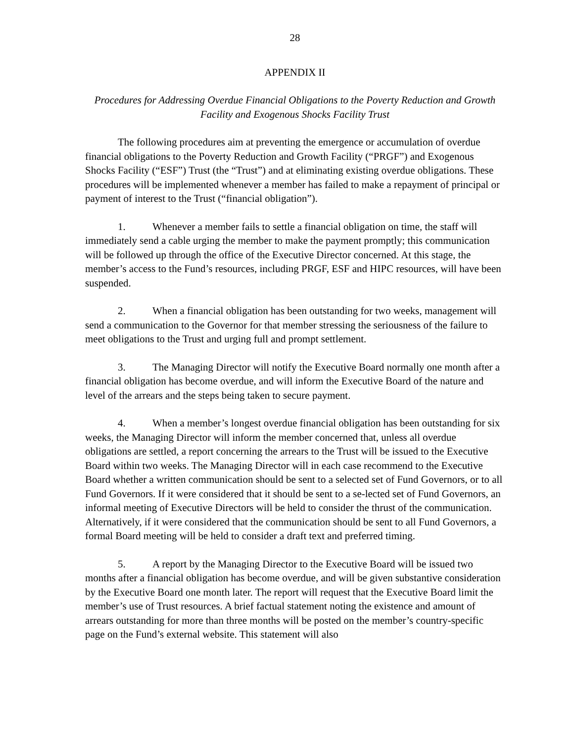28
APPENDIX II
Procedures for Addressing Overdue Financial Obligations to the Poverty Reduction and Growth Facility and Exogenous Shocks Facility Trust
The following procedures aim at preventing the emergence or accumulation of overdue financial obligations to the Poverty Reduction and Growth Facility (“PRGF”) and Exogenous Shocks Facility (“ESF”) Trust (the “Trust”) and at eliminating existing overdue obligations. These procedures will be implemented whenever a member has failed to make a repayment of principal or payment of interest to the Trust (“financial obligation”).
1. Whenever a member fails to settle a financial obligation on time, the staff will immediately send a cable urging the member to make the payment promptly; this communication will be followed up through the office of the Executive Director concerned. At this stage, the member’s access to the Fund’s resources, including PRGF, ESF and HIPC resources, will have been suspended.
2. When a financial obligation has been outstanding for two weeks, management will send a communication to the Governor for that member stressing the seriousness of the failure to meet obligations to the Trust and urging full and prompt settlement.
3. The Managing Director will notify the Executive Board normally one month after a financial obligation has become overdue, and will inform the Executive Board of the nature and level of the arrears and the steps being taken to secure payment.
4. When a member’s longest overdue financial obligation has been outstanding for six weeks, the Managing Director will inform the member concerned that, unless all overdue obligations are settled, a report concerning the arrears to the Trust will be issued to the Executive Board within two weeks. The Managing Director will in each case recommend to the Executive Board whether a written communication should be sent to a selected set of Fund Governors, or to all Fund Governors. If it were considered that it should be sent to a se-lected set of Fund Governors, an informal meeting of Executive Directors will be held to consider the thrust of the communication. Alternatively, if it were considered that the communication should be sent to all Fund Governors, a formal Board meeting will be held to consider a draft text and preferred timing.
5. A report by the Managing Director to the Executive Board will be issued two months after a financial obligation has become overdue, and will be given substantive consideration by the Executive Board one month later. The report will request that the Executive Board limit the member’s use of Trust resources. A brief factual statement noting the existence and amount of arrears outstanding for more than three months will be posted on the member’s country-specific page on the Fund’s external website. This statement will also